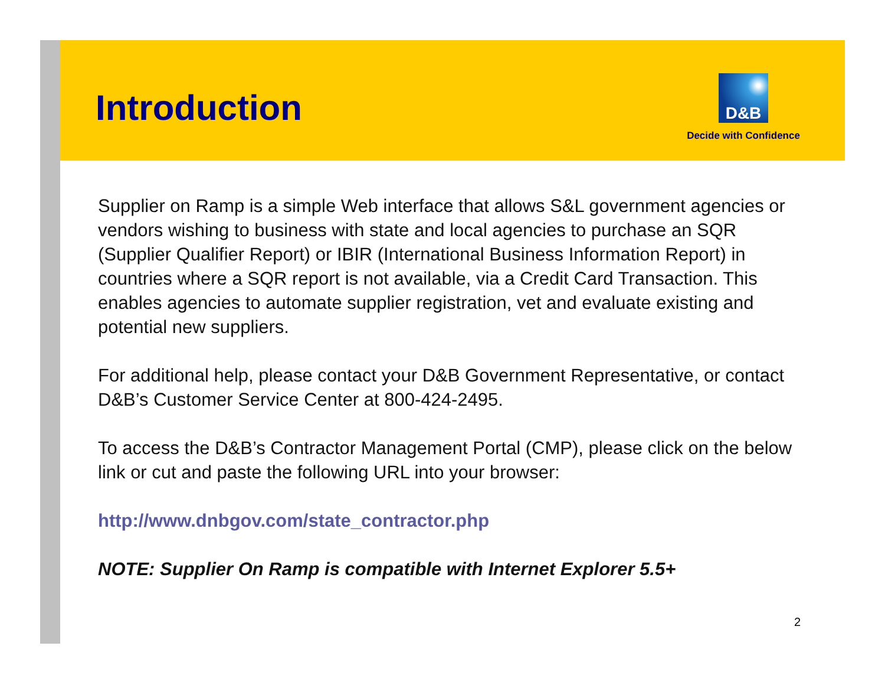Introduction
D&B
Decide with Confidence
Supplier on Ramp is a simple Web interface that allows S&L government agencies or vendors wishing to business with state and local agencies to purchase an SQR (Supplier Qualifier Report) or IBIR (International Business Information Report) in countries where a SQR report is not available, via a Credit Card Transaction. This enables agencies to automate supplier registration, vet and evaluate existing and potential new suppliers.
For additional help, please contact your D&B Government Representative, or contact D&B’s Customer Service Center at 800-424-2495.
To access the D&B’s Contractor Management Portal (CMP), please click on the below link or cut and paste the following URL into your browser:
http://www.dnbgov.com/state_contractor.php
NOTE: Supplier On Ramp is compatible with Internet Explorer 5.5+
2